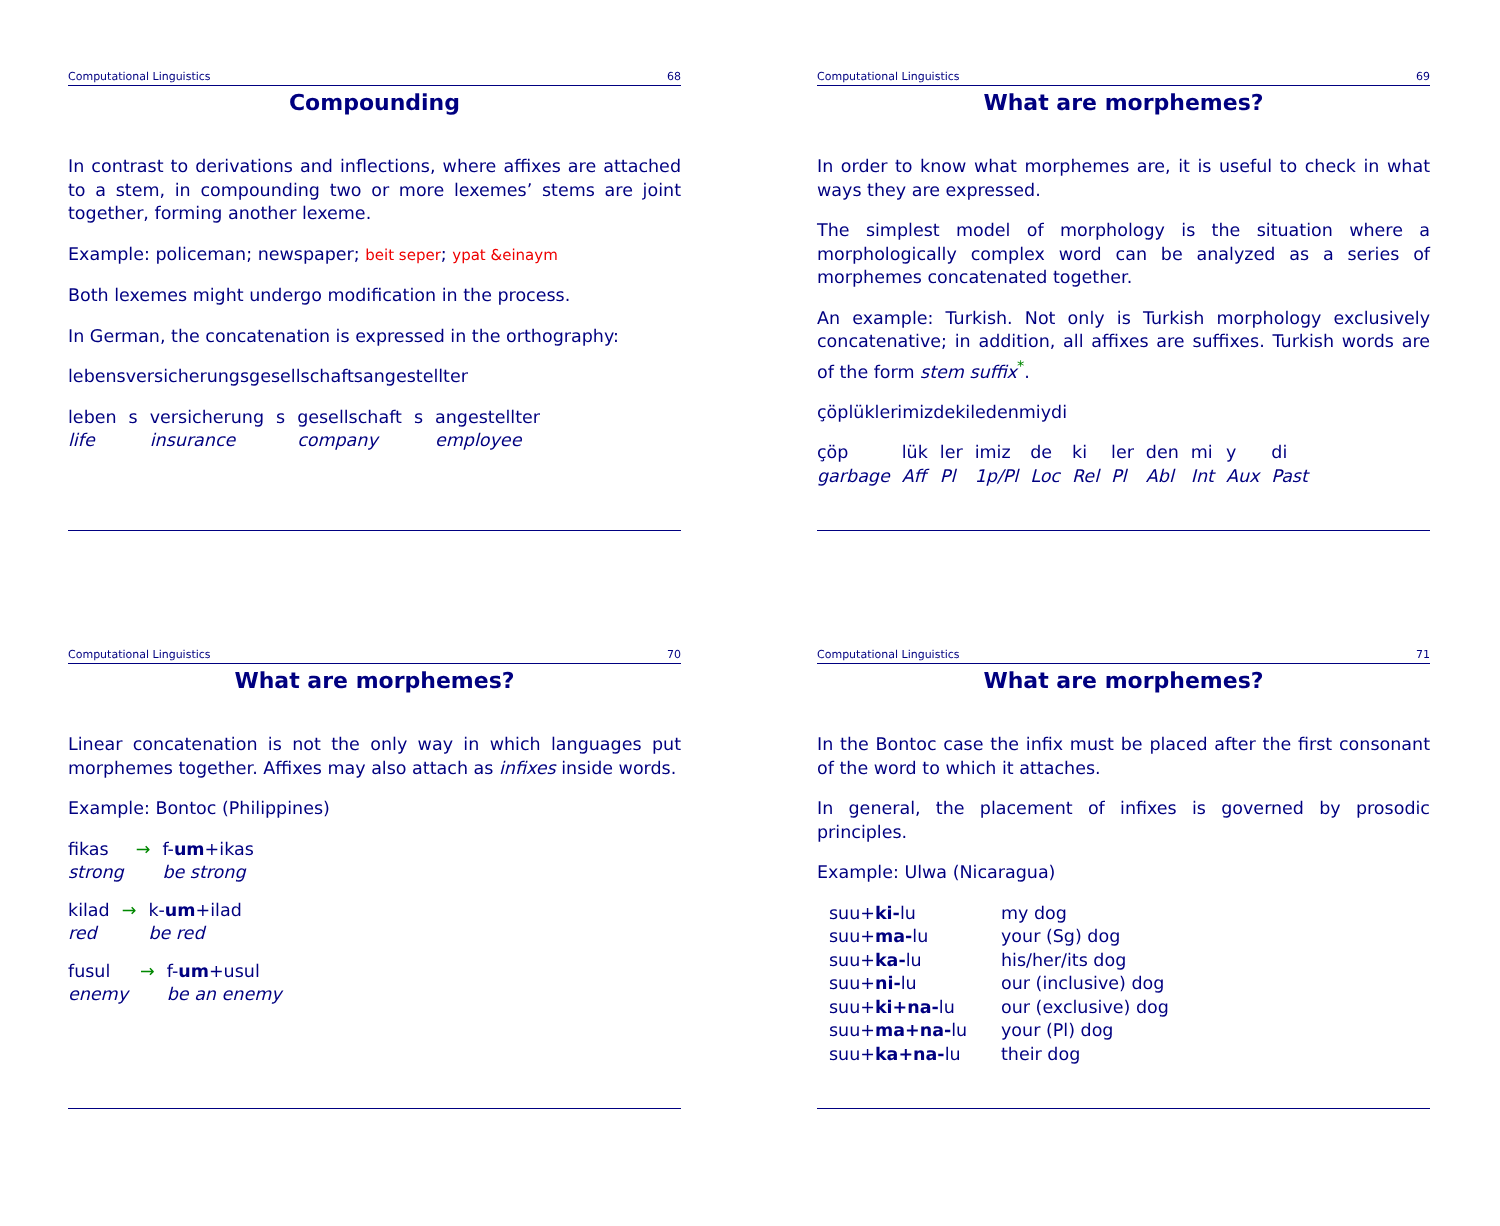Computational Linguistics 68
Compounding
In contrast to derivations and inflections, where affixes are attached to a stem, in compounding two or more lexemes’ stems are joint together, forming another lexeme.
Example: policeman; newspaper; beit seper; ypat &einaym
Both lexemes might undergo modification in the process.
In German, the concatenation is expressed in the orthography:
lebensversicherungsgesellschaftsangestellter
| leben | s | versicherung | s | gesellschaft | s | angestellter |
| life | | insurance | | company | | employee |
Computational Linguistics 69
What are morphemes?
In order to know what morphemes are, it is useful to check in what ways they are expressed.
The simplest model of morphology is the situation where a morphologically complex word can be analyzed as a series of morphemes concatenated together.
An example: Turkish. Not only is Turkish morphology exclusively concatenative; in addition, all affixes are suffixes. Turkish words are of the form stem suffix<sup>*</sup>.
çöplüklerimizdekiledenmiydi
| çöp | lük | ler | imiz | de | ki | ler | den | mi | y | di |
| garbage | Aff | Pl | 1p/Pl | Loc | Rel | Pl | Abl | Int | Aux | Past |
Computational Linguistics 70
What are morphemes?
Linear concatenation is not the only way in which languages put morphemes together. Affixes may also attach as infixes inside words.
Example: Bontoc (Philippines)
| fikas | → | f- um +ikas |
| strong | | be strong |
| kilad | → | k- um +ilad |
| red | | be red |
| fusul | → | f- um +usul |
| enemy | | be an enemy |
Computational Linguistics 71
What are morphemes?
In the Bontoc case the infix must be placed after the first consonant of the word to which it attaches.
In general, the placement of infixes is governed by prosodic principles.
Example: Ulwa (Nicaragua)
| suu+ ki- lu | my dog |
| suu+ ma- lu | your (Sg) dog |
| suu+ ka- lu | his/her/its dog |
| suu+ ni- lu | our (inclusive) dog |
| suu+ ki+na- lu | our (exclusive) dog |
| suu+ ma+na- lu | your (Pl) dog |
| suu+ ka+na- lu | their dog |